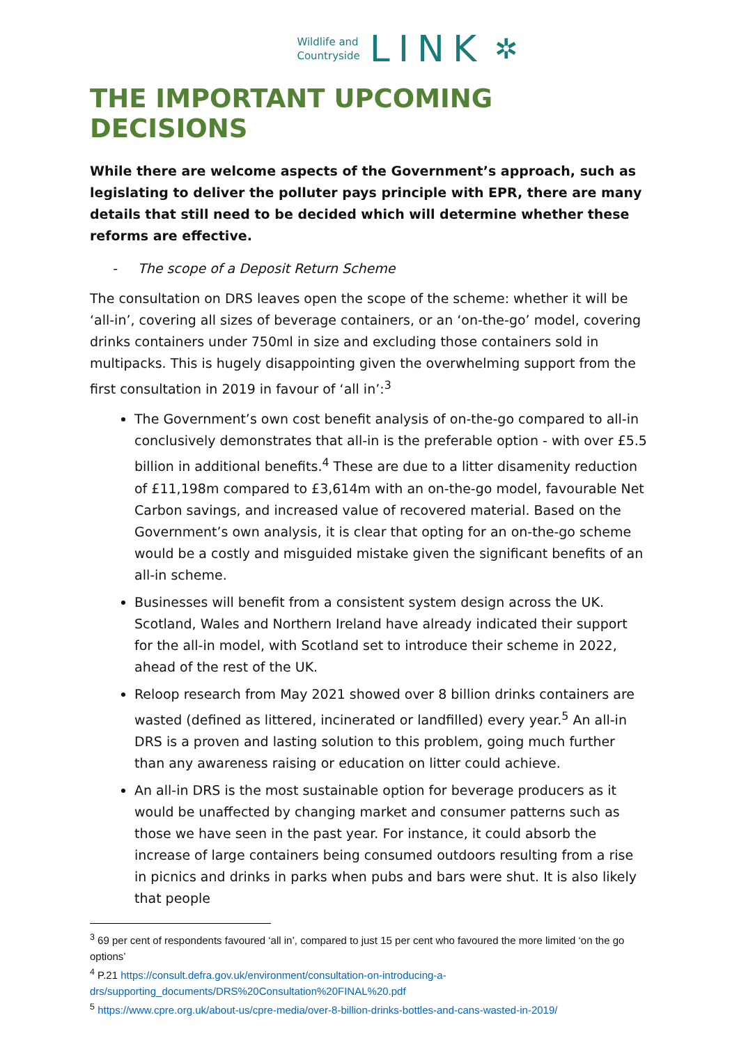Wildlife and
Countryside
LINK
✲
THE IMPORTANT UPCOMING DECISIONS
While there are welcome aspects of the Government’s approach, such as legislating to deliver the polluter pays principle with EPR, there are many details that still need to be decided which will determine whether these reforms are effective.
- The scope of a Deposit Return Scheme
The consultation on DRS leaves open the scope of the scheme: whether it will be ‘all-in’, covering all sizes of beverage containers, or an ‘on-the-go’ model, covering drinks containers under 750ml in size and excluding those containers sold in multipacks. This is hugely disappointing given the overwhelming support from the first consultation in 2019 in favour of ‘all in’:<sup>3</sup>
The Government’s own cost benefit analysis of on-the-go compared to all-in conclusively demonstrates that all-in is the preferable option - with over £5.5 billion in additional benefits.<sup>4</sup> These are due to a litter disamenity reduction of £11,198m compared to £3,614m with an on-the-go model, favourable Net Carbon savings, and increased value of recovered material. Based on the Government’s own analysis, it is clear that opting for an on-the-go scheme would be a costly and misguided mistake given the significant benefits of an all-in scheme.
Businesses will benefit from a consistent system design across the UK. Scotland, Wales and Northern Ireland have already indicated their support for the all-in model, with Scotland set to introduce their scheme in 2022, ahead of the rest of the UK.
Reloop research from May 2021 showed over 8 billion drinks containers are wasted (defined as littered, incinerated or landfilled) every year.<sup>5</sup> An all-in DRS is a proven and lasting solution to this problem, going much further than any awareness raising or education on litter could achieve.
An all-in DRS is the most sustainable option for beverage producers as it would be unaffected by changing market and consumer patterns such as those we have seen in the past year. For instance, it could absorb the increase of large containers being consumed outdoors resulting from a rise in picnics and drinks in parks when pubs and bars were shut. It is also likely that people
<sup>3</sup> 69 per cent of respondents favoured ‘all in’, compared to just 15 per cent who favoured the more limited ‘on the go options’
<sup>4</sup> P.21 https://consult.defra.gov.uk/environment/consultation-on-introducing-a-drs/supporting_documents/DRS%20Consultation%20FINAL%20.pdf
<sup>5</sup> https://www.cpre.org.uk/about-us/cpre-media/over-8-billion-drinks-bottles-and-cans-wasted-in-2019/